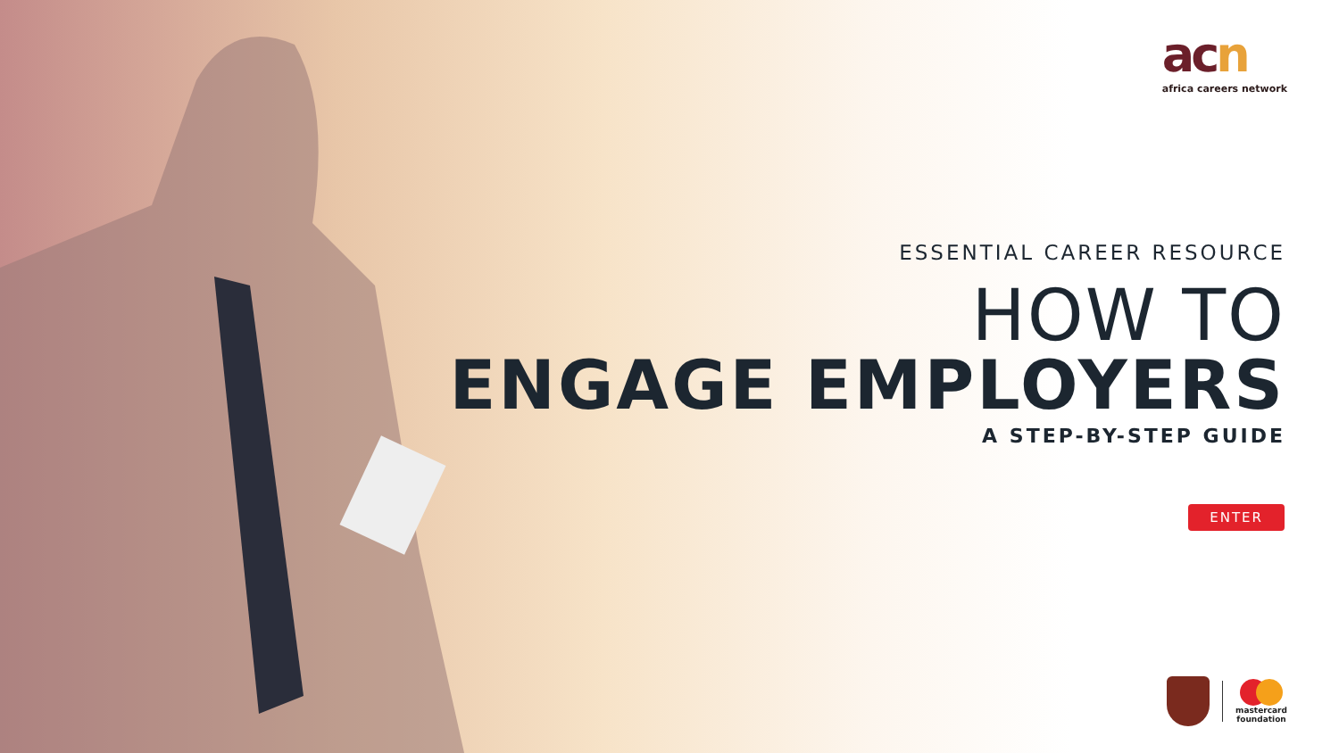acn
africa careers network
ESSENTIAL CAREER RESOURCE
HOW TO
ENGAGE EMPLOYERS
A STEP-BY-STEP GUIDE
ENTER
mastercard
foundation